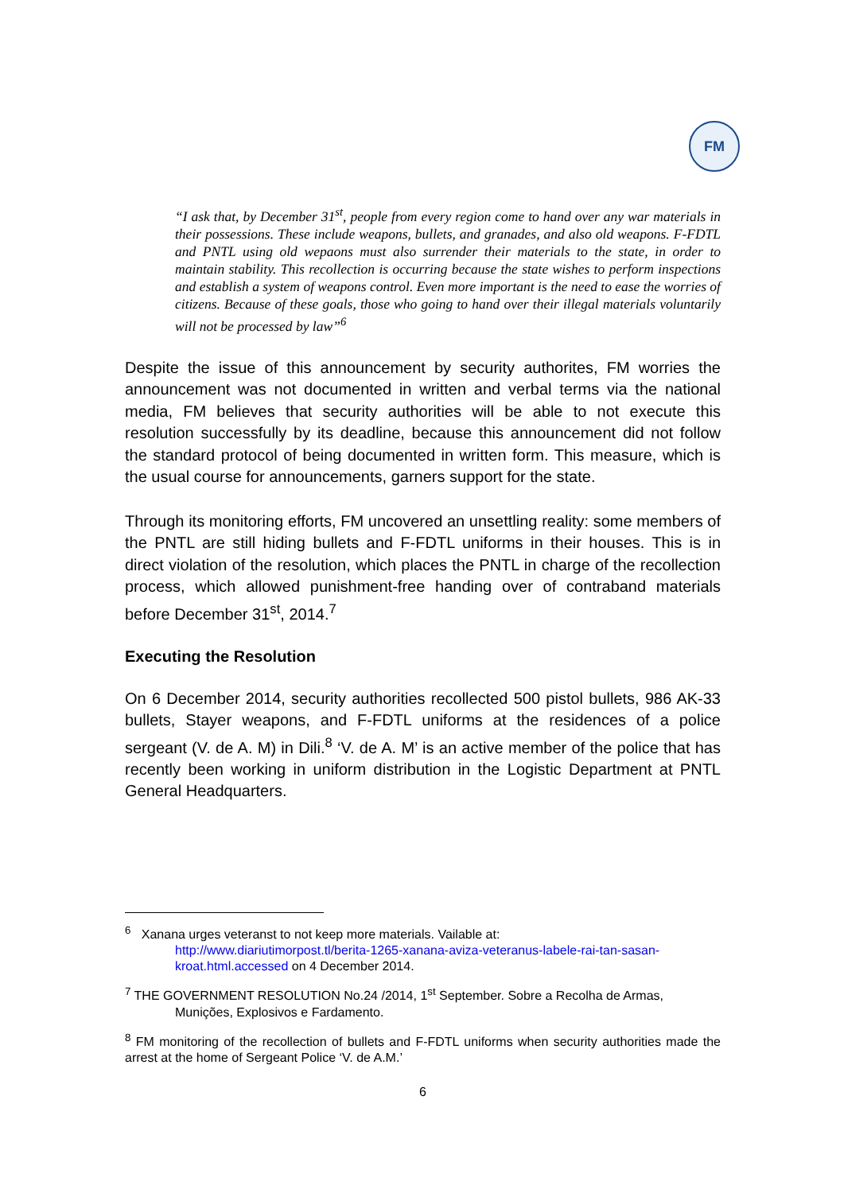FM
“I ask that, by December 31<sup>st</sup>, people from every region come to hand over any war materials in their possessions. These include weapons, bullets, and granades, and also old weapons. F-FDTL and PNTL using old wepaons must also surrender their materials to the state, in order to maintain stability. This recollection is occurring because the state wishes to perform inspections and establish a system of weapons control. Even more important is the need to ease the worries of citizens. Because of these goals, those who going to hand over their illegal materials voluntarily will not be processed by law”<sup>6</sup>
Despite the issue of this announcement by security authorites, FM worries the announcement was not documented in written and verbal terms via the national media, FM believes that security authorities will be able to not execute this resolution successfully by its deadline, because this announcement did not follow the standard protocol of being documented in written form. This measure, which is the usual course for announcements, garners support for the state.
Through its monitoring efforts, FM uncovered an unsettling reality: some members of the PNTL are still hiding bullets and F-FDTL uniforms in their houses. This is in direct violation of the resolution, which places the PNTL in charge of the recollection process, which allowed punishment-free handing over of contraband materials before December 31<sup>st</sup>, 2014.<sup>7</sup>
Executing the Resolution
On 6 December 2014, security authorities recollected 500 pistol bullets, 986 AK-33 bullets, Stayer weapons, and F-FDTL uniforms at the residences of a police sergeant (V. de A. M) in Dili.<sup>8</sup> ‘V. de A. M’ is an active member of the police that has recently been working in uniform distribution in the Logistic Department at PNTL General Headquarters.
<sup>6</sup> Xanana urges veteranst to not keep more materials. Vailable at:
http://www.diariutimorpost.tl/berita-1265-xanana-aviza-veteranus-labele-rai-tan-sasan-kroat.html.accessed on 4 December 2014.
<sup>7</sup> THE GOVERNMENT RESOLUTION No.24 /2014, 1<sup>st</sup> September. Sobre a Recolha de Armas,
Munições, Explosivos e Fardamento.
<sup>8</sup> FM monitoring of the recollection of bullets and F-FDTL uniforms when security authorities made the arrest at the home of Sergeant Police ‘V. de A.M.’
6